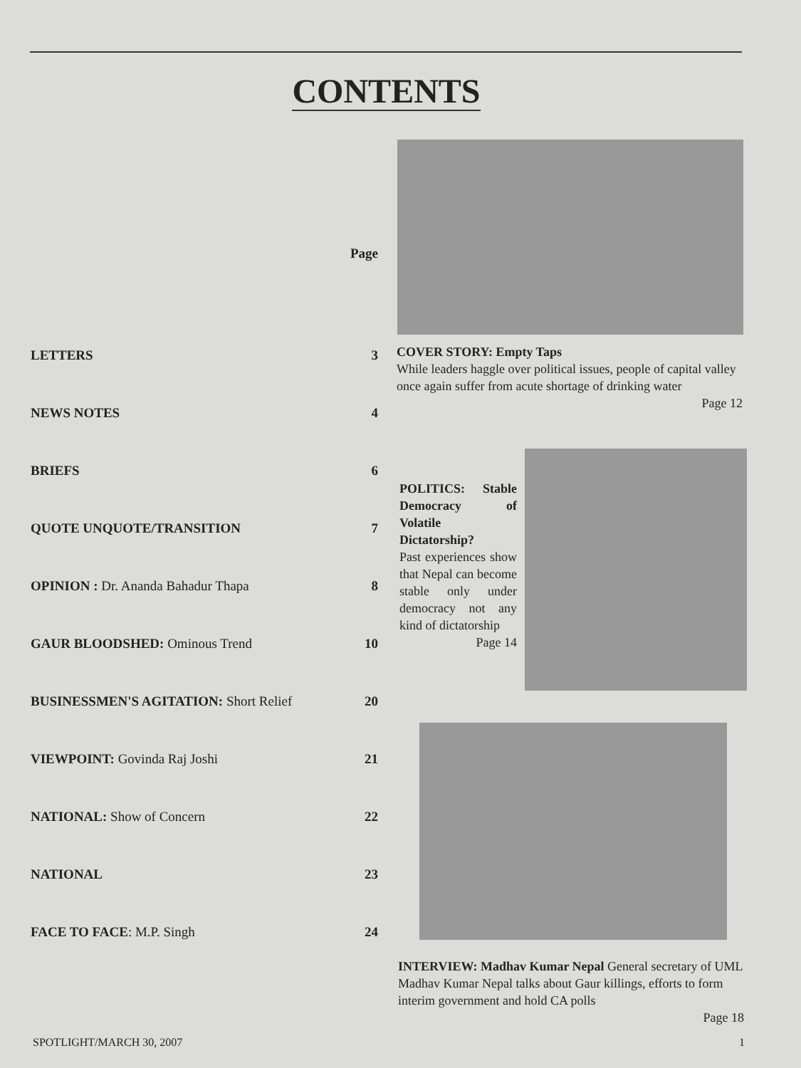CONTENTS
| | Page |
| LETTERS | 3 |
| NEWS NOTES | 4 |
| BRIEFS | 6 |
| QUOTE UNQUOTE/TRANSITION | 7 |
| OPINION : Dr. Ananda Bahadur Thapa | 8 |
| GAUR BLOODSHED: Ominous Trend | 10 |
| BUSINESSMEN'S AGITATION: Short Relief | 20 |
| VIEWPOINT: Govinda Raj Joshi | 21 |
| NATIONAL: Show of Concern | 22 |
| NATIONAL | 23 |
| FACE TO FACE : M.P. Singh | 24 |
COVER STORY: Empty Taps
While leaders haggle over political issues, people of capital valley once again suffer from acute shortage of drinking water
Page 12
POLITICS: Stable Democracy of Volatile Dictatorship?
Past experiences show that Nepal can become stable only under democracy not any kind of dictatorship
Page 14
INTERVIEW: Madhav Kumar Nepal General secretary of UML Madhav Kumar Nepal talks about Gaur killings, efforts to form interim government and hold CA polls
Page 18
SPOTLIGHT/MARCH 30, 2007 1